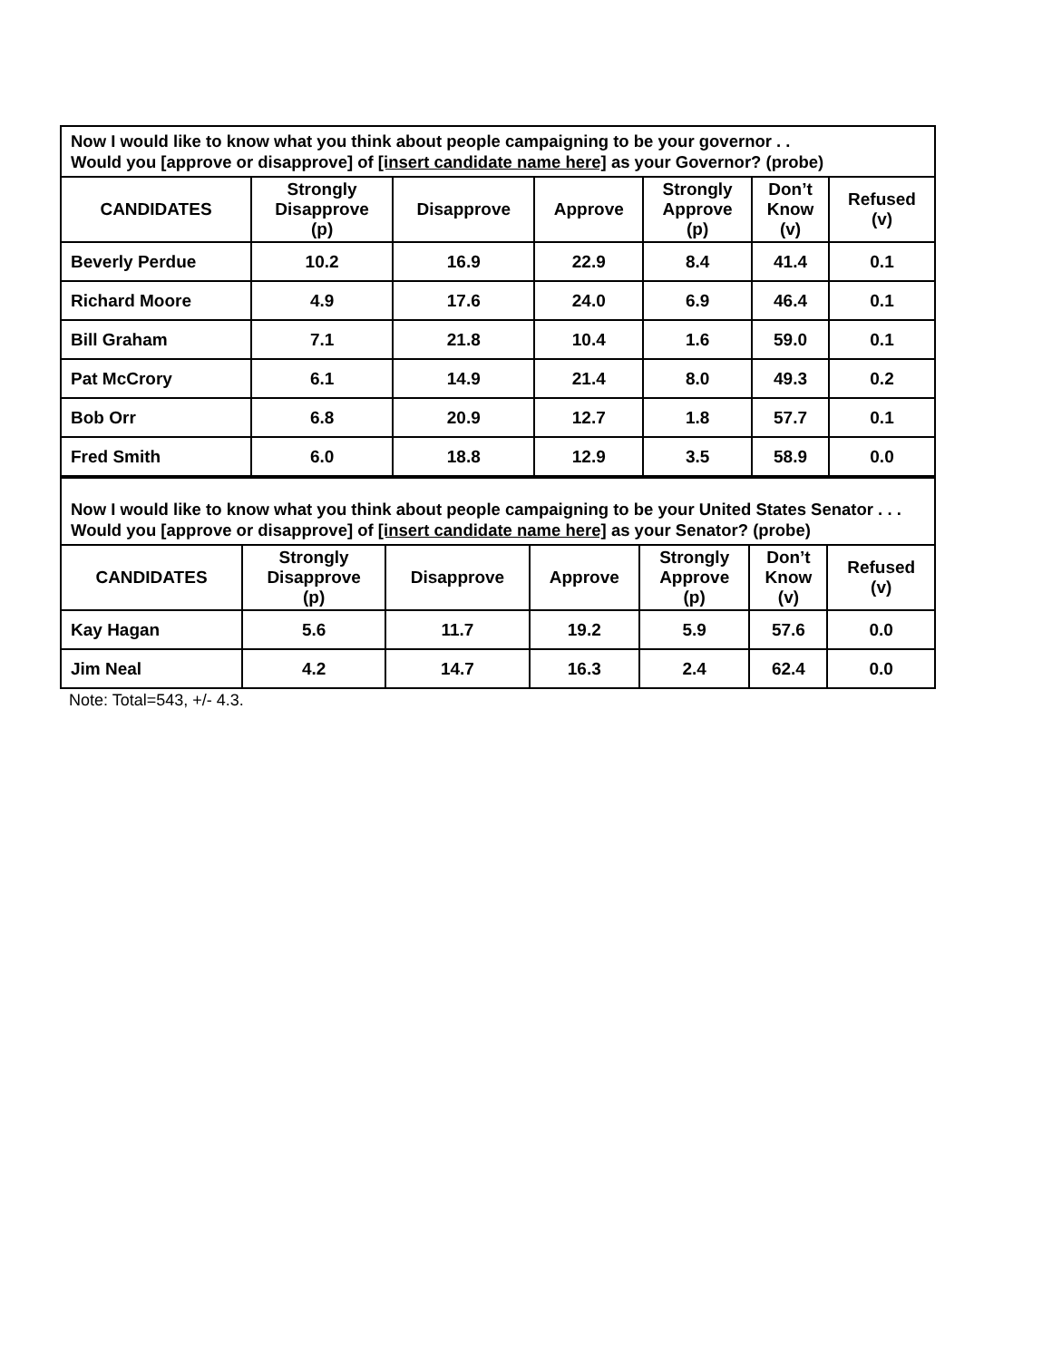Now I would like to know what you think about people campaigning to be your governor . .
Would you [approve or disapprove] of [insert candidate name here] as your Governor? (probe)
| CANDIDATES | Strongly Disapprove (p) | Disapprove | Approve | Strongly Approve (p) | Don’t Know (v) | Refused (v) |
| --- | --- | --- | --- | --- | --- | --- |
| Beverly Perdue | 10.2 | 16.9 | 22.9 | 8.4 | 41.4 | 0.1 |
| Richard Moore | 4.9 | 17.6 | 24.0 | 6.9 | 46.4 | 0.1 |
| Bill Graham | 7.1 | 21.8 | 10.4 | 1.6 | 59.0 | 0.1 |
| Pat McCrory | 6.1 | 14.9 | 21.4 | 8.0 | 49.3 | 0.2 |
| Bob Orr | 6.8 | 20.9 | 12.7 | 1.8 | 57.7 | 0.1 |
| Fred Smith | 6.0 | 18.8 | 12.9 | 3.5 | 58.9 | 0.0 |
Now I would like to know what you think about people campaigning to be your United States Senator . . . Would you [approve or disapprove] of [insert candidate name here] as your Senator? (probe)
| CANDIDATES | Strongly Disapprove (p) | Disapprove | Approve | Strongly Approve (p) | Don’t Know (v) | Refused (v) |
| --- | --- | --- | --- | --- | --- | --- |
| Kay Hagan | 5.6 | 11.7 | 19.2 | 5.9 | 57.6 | 0.0 |
| Jim Neal | 4.2 | 14.7 | 16.3 | 2.4 | 62.4 | 0.0 |
Note: Total=543, +/- 4.3.